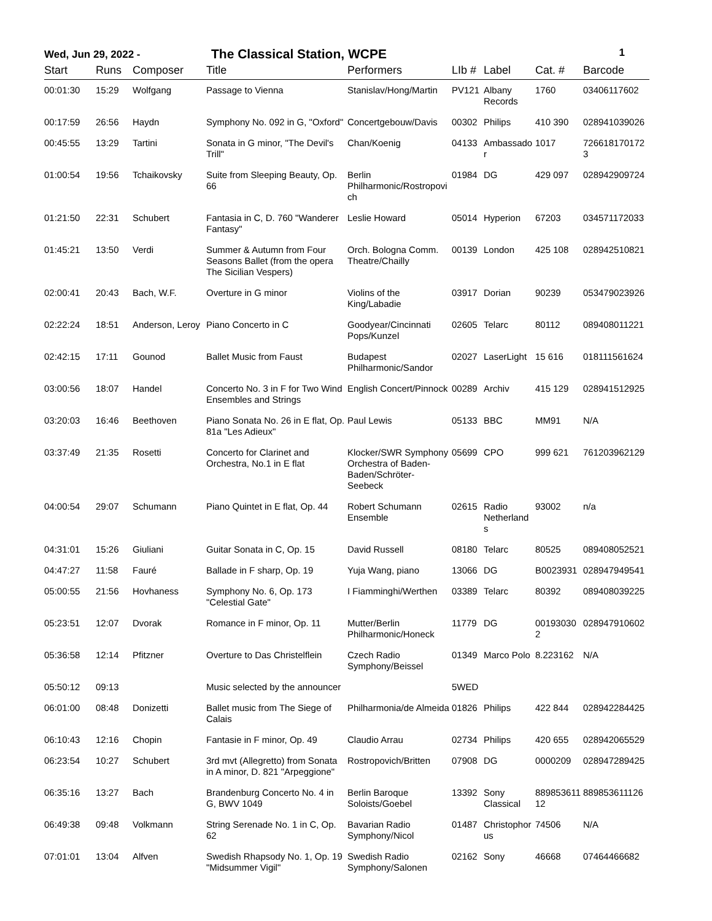Wed, Jun 29, 2022 -
The Classical Station, WCPE
1
| Start | Runs | Composer | Title | Performers | LIb # | Label | Cat. # | Barcode |
| --- | --- | --- | --- | --- | --- | --- | --- | --- |
| 00:01:30 | 15:29 | Wolfgang | Passage to Vienna | Stanislav/Hong/Martin | PV121 | Albany Records | 1760 | 03406117602 |
| 00:17:59 | 26:56 | Haydn | Symphony No. 092 in G, "Oxford" | Concertgebouw/Davis | 00302 | Philips | 410 390 | 028941039026 |
| 00:45:55 | 13:29 | Tartini | Sonata in G minor, "The Devil's Trill" | Chan/Koenig | 04133 | Ambassador | 1017 | 7266181701723 |
| 01:00:54 | 19:56 | Tchaikovsky | Suite from Sleeping Beauty, Op. 66 | Berlin Philharmonic/Rostropovich | 01984 | DG | 429 097 | 028942909724 |
| 01:21:50 | 22:31 | Schubert | Fantasia in C, D. 760 "Wanderer Fantasy" | Leslie Howard | 05014 | Hyperion | 67203 | 034571172033 |
| 01:45:21 | 13:50 | Verdi | Summer & Autumn from Four Seasons Ballet (from the opera The Sicilian Vespers) | Orch. Bologna Comm. Theatre/Chailly | 00139 | London | 425 108 | 028942510821 |
| 02:00:41 | 20:43 | Bach, W.F. | Overture in G minor | Violins of the King/Labadie | 03917 | Dorian | 90239 | 053479023926 |
| 02:22:24 | 18:51 | Anderson, Leroy | Piano Concerto in C | Goodyear/Cincinnati Pops/Kunzel | 02605 | Telarc | 80112 | 089408011221 |
| 02:42:15 | 17:11 | Gounod | Ballet Music from Faust | Budapest Philharmonic/Sandor | 02027 | LaserLight | 15 616 | 018111561624 |
| 03:00:56 | 18:07 | Handel | Concerto No. 3 in F for Two Wind Ensembles and Strings | English Concert/Pinnock | 00289 | Archiv | 415 129 | 028941512925 |
| 03:20:03 | 16:46 | Beethoven | Piano Sonata No. 26 in E flat, Op. 81a "Les Adieux" | Paul Lewis | 05133 | BBC | MM91 | N/A |
| 03:37:49 | 21:35 | Rosetti | Concerto for Clarinet and Orchestra, No.1 in E flat | Klocker/SWR Symphony Orchestra of Baden-Baden/Schröter-Seebeck | 05699 | CPO | 999 621 | 761203962129 |
| 04:00:54 | 29:07 | Schumann | Piano Quintet in E flat, Op. 44 | Robert Schumann Ensemble | 02615 | Radio Netherlands | 93002 | n/a |
| 04:31:01 | 15:26 | Giuliani | Guitar Sonata in C, Op. 15 | David Russell | 08180 | Telarc | 80525 | 089408052521 |
| 04:47:27 | 11:58 | Fauré | Ballade in F sharp, Op. 19 | Yuja Wang, piano | 13066 | DG | B0023931 | 028947949541 |
| 05:00:55 | 21:56 | Hovhaness | Symphony No. 6, Op. 173 "Celestial Gate" | I Fiamminghi/Werthen | 03389 | Telarc | 80392 | 089408039225 |
| 05:23:51 | 12:07 | Dvorak | Romance in F minor, Op. 11 | Mutter/Berlin Philharmonic/Honeck | 11779 | DG | 001930302 | 028947910602 |
| 05:36:58 | 12:14 | Pfitzner | Overture to Das Christelflein | Czech Radio Symphony/Beissel | 01349 | Marco Polo | 8.223162 | N/A |
| 05:50:12 | 09:13 | | Music selected by the announcer | | 5WED | | | |
| 06:01:00 | 08:48 | Donizetti | Ballet music from The Siege of Calais | Philharmonia/de Almeida | 01826 | Philips | 422 844 | 028942284425 |
| 06:10:43 | 12:16 | Chopin | Fantasie in F minor, Op. 49 | Claudio Arrau | 02734 | Philips | 420 655 | 028942065529 |
| 06:23:54 | 10:27 | Schubert | 3rd mvt (Allegretto) from Sonata in A minor, D. 821 "Arpeggione" | Rostropovich/Britten | 07908 | DG | 0000209 | 028947289425 |
| 06:35:16 | 13:27 | Bach | Brandenburg Concerto No. 4 in G, BWV 1049 | Berlin Baroque Soloists/Goebel | 13392 | Sony Classical | 88985361112 | 889853611126 |
| 06:49:38 | 09:48 | Volkmann | String Serenade No. 1 in C, Op. 62 | Bavarian Radio Symphony/Nicol | 01487 | Christophorus | 74506 | N/A |
| 07:01:01 | 13:04 | Alfven | Swedish Rhapsody No. 1, Op. 19 "Midsummer Vigil" | Swedish Radio Symphony/Salonen | 02162 | Sony | 46668 | 07464466682 |